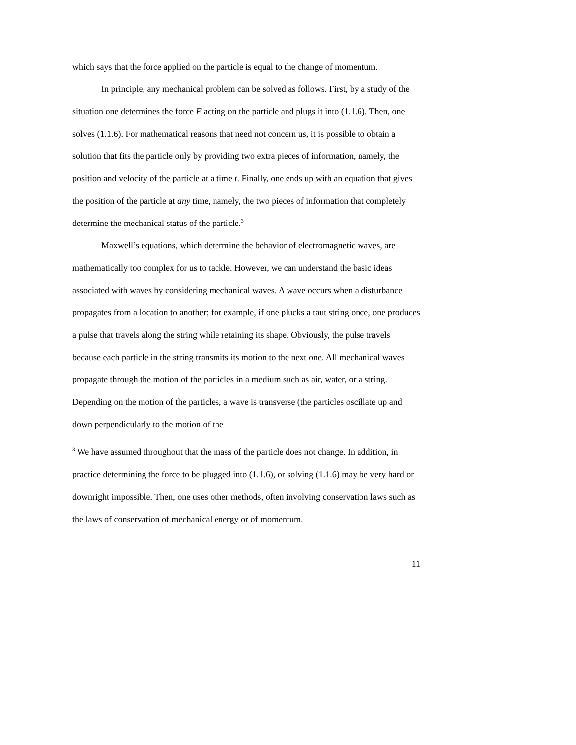which says that the force applied on the particle is equal to the change of momentum.
In principle, any mechanical problem can be solved as follows. First, by a study of the situation one determines the force F acting on the particle and plugs it into (1.1.6). Then, one solves (1.1.6). For mathematical reasons that need not concern us, it is possible to obtain a solution that fits the particle only by providing two extra pieces of information, namely, the position and velocity of the particle at a time t. Finally, one ends up with an equation that gives the position of the particle at any time, namely, the two pieces of information that completely determine the mechanical status of the particle.<sup>3</sup>
Maxwell’s equations, which determine the behavior of electromagnetic waves, are mathematically too complex for us to tackle. However, we can understand the basic ideas associated with waves by considering mechanical waves. A wave occurs when a disturbance propagates from a location to another; for example, if one plucks a taut string once, one produces a pulse that travels along the string while retaining its shape. Obviously, the pulse travels because each particle in the string transmits its motion to the next one. All mechanical waves propagate through the motion of the particles in a medium such as air, water, or a string. Depending on the motion of the particles, a wave is transverse (the particles oscillate up and down perpendicularly to the motion of the
<sup>3</sup> We have assumed throughout that the mass of the particle does not change. In addition, in practice determining the force to be plugged into (1.1.6), or solving (1.1.6) may be very hard or downright impossible. Then, one uses other methods, often involving conservation laws such as the laws of conservation of mechanical energy or of momentum.
11